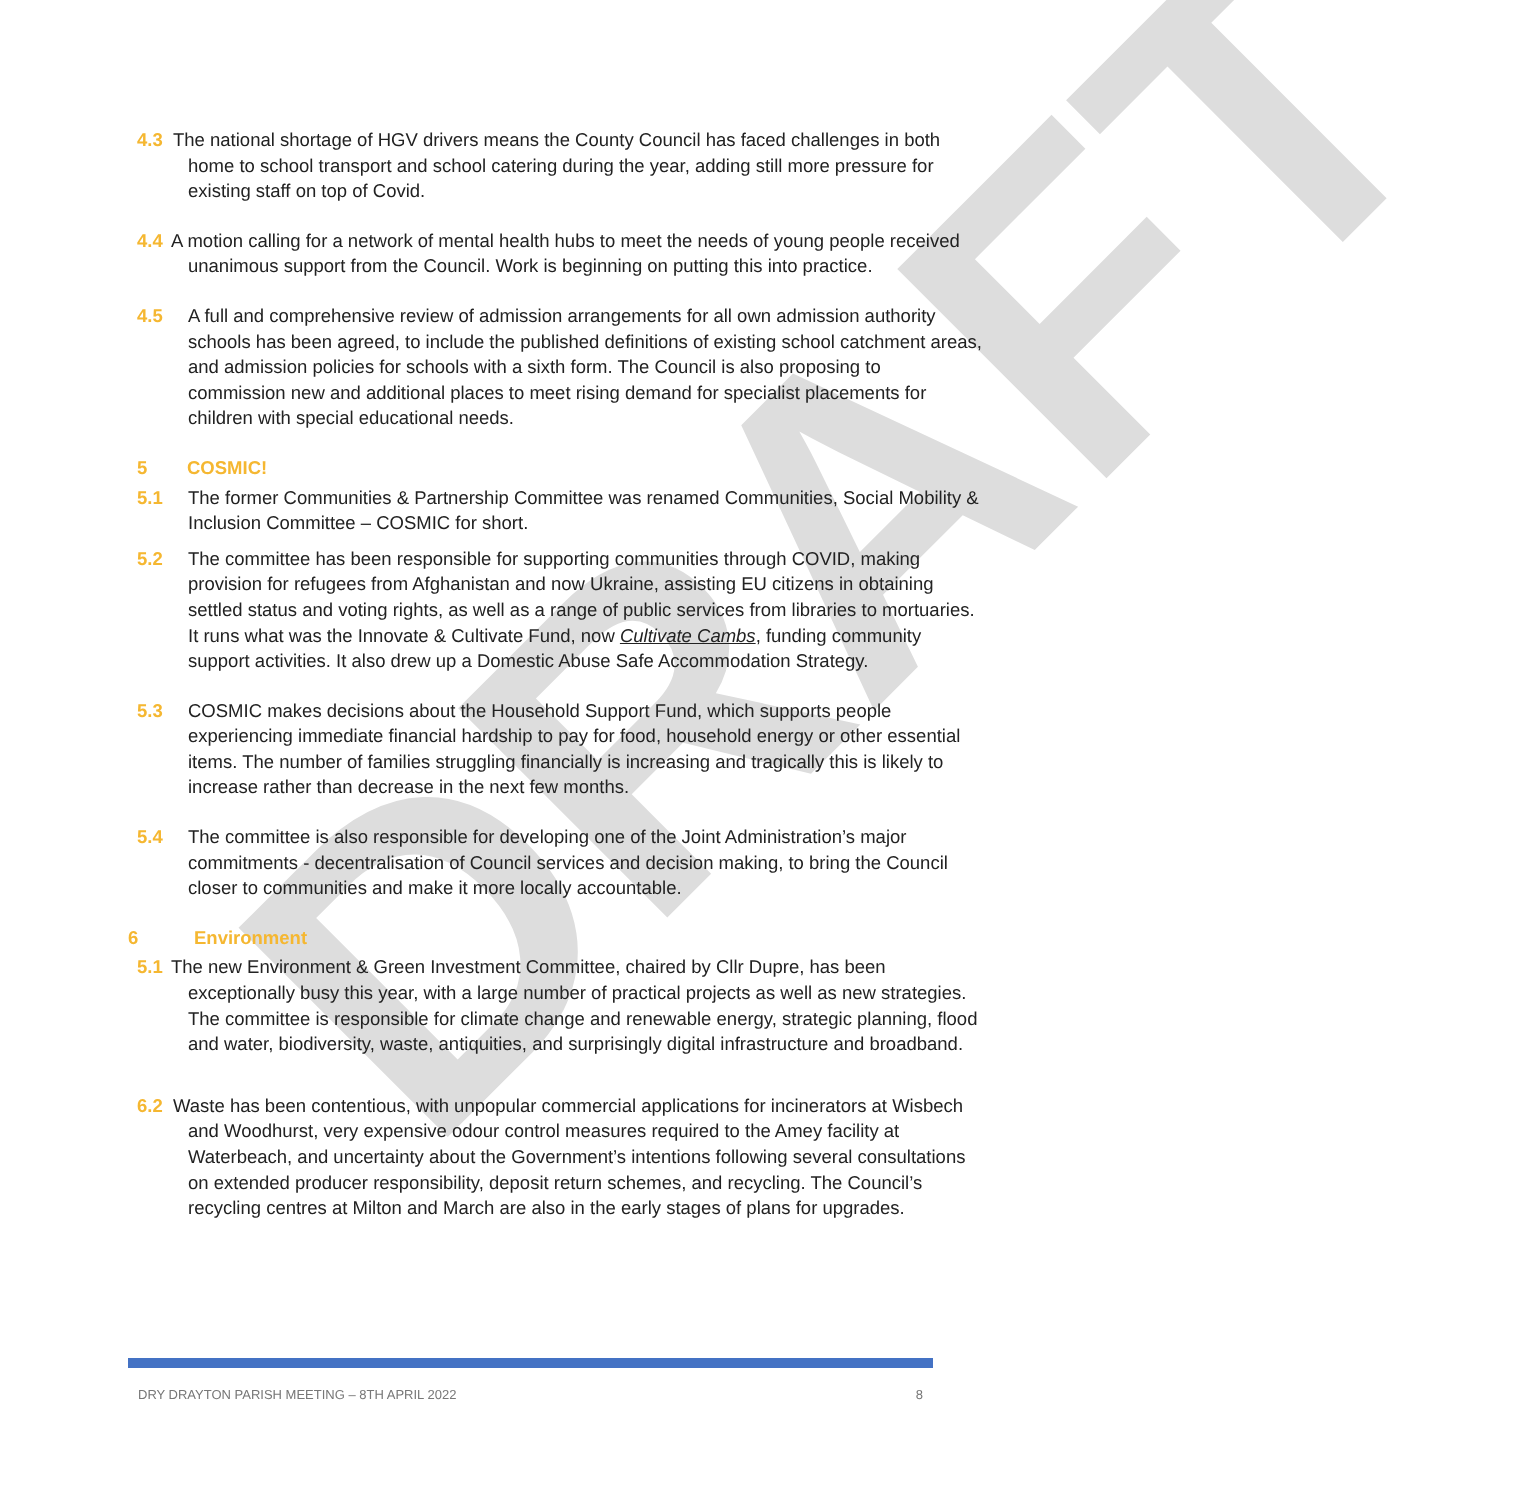DRAFT
4.3 The national shortage of HGV drivers means the County Council has faced challenges in both home to school transport and school catering during the year, adding still more pressure for existing staff on top of Covid.
4.4 A motion calling for a network of mental health hubs to meet the needs of young people received unanimous support from the Council. Work is beginning on putting this into practice.
4.5 A full and comprehensive review of admission arrangements for all own admission authority schools has been agreed, to include the published definitions of existing school catchment areas, and admission policies for schools with a sixth form. The Council is also proposing to commission new and additional places to meet rising demand for specialist placements for children with special educational needs.
5 COSMIC!
5.1 The former Communities & Partnership Committee was renamed Communities, Social Mobility & Inclusion Committee – COSMIC for short.
5.2 The committee has been responsible for supporting communities through COVID, making provision for refugees from Afghanistan and now Ukraine, assisting EU citizens in obtaining settled status and voting rights, as well as a range of public services from libraries to mortuaries. It runs what was the Innovate & Cultivate Fund, now Cultivate Cambs, funding community support activities. It also drew up a Domestic Abuse Safe Accommodation Strategy.
5.3 COSMIC makes decisions about the Household Support Fund, which supports people experiencing immediate financial hardship to pay for food, household energy or other essential items. The number of families struggling financially is increasing and tragically this is likely to increase rather than decrease in the next few months.
5.4 The committee is also responsible for developing one of the Joint Administration’s major commitments - decentralisation of Council services and decision making, to bring the Council closer to communities and make it more locally accountable.
6 Environment
5.1 The new Environment & Green Investment Committee, chaired by Cllr Dupre, has been exceptionally busy this year, with a large number of practical projects as well as new strategies. The committee is responsible for climate change and renewable energy, strategic planning, flood and water, biodiversity, waste, antiquities, and surprisingly digital infrastructure and broadband.
6.2 Waste has been contentious, with unpopular commercial applications for incinerators at Wisbech and Woodhurst, very expensive odour control measures required to the Amey facility at Waterbeach, and uncertainty about the Government’s intentions following several consultations on extended producer responsibility, deposit return schemes, and recycling. The Council’s recycling centres at Milton and March are also in the early stages of plans for upgrades.
DRY DRAYTON PARISH MEETING – 8TH APRIL 2022 8